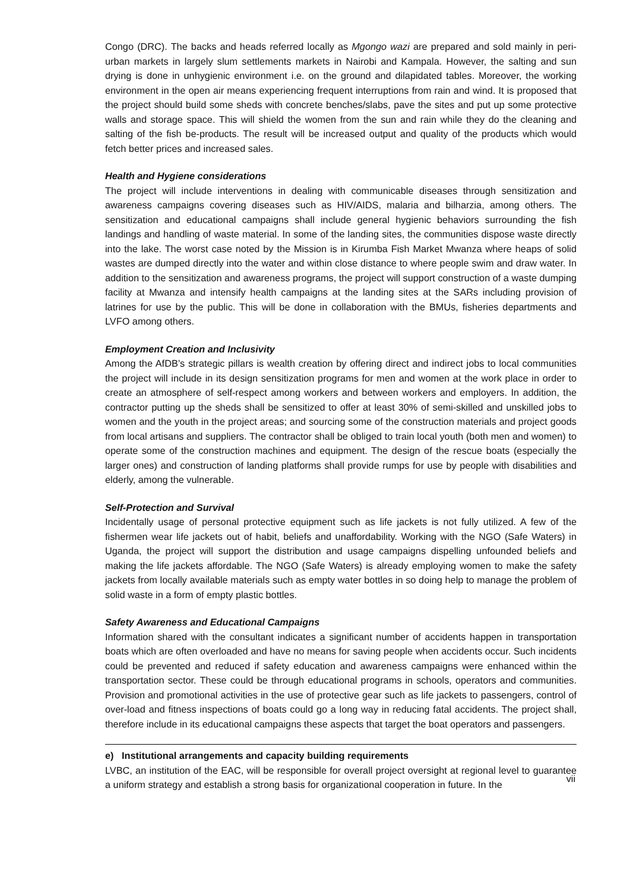Congo (DRC). The backs and heads referred locally as Mgongo wazi are prepared and sold mainly in peri-urban markets in largely slum settlements markets in Nairobi and Kampala. However, the salting and sun drying is done in unhygienic environment i.e. on the ground and dilapidated tables. Moreover, the working environment in the open air means experiencing frequent interruptions from rain and wind. It is proposed that the project should build some sheds with concrete benches/slabs, pave the sites and put up some protective walls and storage space. This will shield the women from the sun and rain while they do the cleaning and salting of the fish be-products. The result will be increased output and quality of the products which would fetch better prices and increased sales.
Health and Hygiene considerations
The project will include interventions in dealing with communicable diseases through sensitization and awareness campaigns covering diseases such as HIV/AIDS, malaria and bilharzia, among others. The sensitization and educational campaigns shall include general hygienic behaviors surrounding the fish landings and handling of waste material. In some of the landing sites, the communities dispose waste directly into the lake. The worst case noted by the Mission is in Kirumba Fish Market Mwanza where heaps of solid wastes are dumped directly into the water and within close distance to where people swim and draw water. In addition to the sensitization and awareness programs, the project will support construction of a waste dumping facility at Mwanza and intensify health campaigns at the landing sites at the SARs including provision of latrines for use by the public. This will be done in collaboration with the BMUs, fisheries departments and LVFO among others.
Employment Creation and Inclusivity
Among the AfDB’s strategic pillars is wealth creation by offering direct and indirect jobs to local communities the project will include in its design sensitization programs for men and women at the work place in order to create an atmosphere of self-respect among workers and between workers and employers. In addition, the contractor putting up the sheds shall be sensitized to offer at least 30% of semi-skilled and unskilled jobs to women and the youth in the project areas; and sourcing some of the construction materials and project goods from local artisans and suppliers. The contractor shall be obliged to train local youth (both men and women) to operate some of the construction machines and equipment. The design of the rescue boats (especially the larger ones) and construction of landing platforms shall provide rumps for use by people with disabilities and elderly, among the vulnerable.
Self-Protection and Survival
Incidentally usage of personal protective equipment such as life jackets is not fully utilized. A few of the fishermen wear life jackets out of habit, beliefs and unaffordability. Working with the NGO (Safe Waters) in Uganda, the project will support the distribution and usage campaigns dispelling unfounded beliefs and making the life jackets affordable. The NGO (Safe Waters) is already employing women to make the safety jackets from locally available materials such as empty water bottles in so doing help to manage the problem of solid waste in a form of empty plastic bottles.
Safety Awareness and Educational Campaigns
Information shared with the consultant indicates a significant number of accidents happen in transportation boats which are often overloaded and have no means for saving people when accidents occur. Such incidents could be prevented and reduced if safety education and awareness campaigns were enhanced within the transportation sector. These could be through educational programs in schools, operators and communities. Provision and promotional activities in the use of protective gear such as life jackets to passengers, control of over-load and fitness inspections of boats could go a long way in reducing fatal accidents. The project shall, therefore include in its educational campaigns these aspects that target the boat operators and passengers.
e) Institutional arrangements and capacity building requirements
LVBC, an institution of the EAC, will be responsible for overall project oversight at regional level to guarantee a uniform strategy and establish a strong basis for organizational cooperation in future. In the
vii